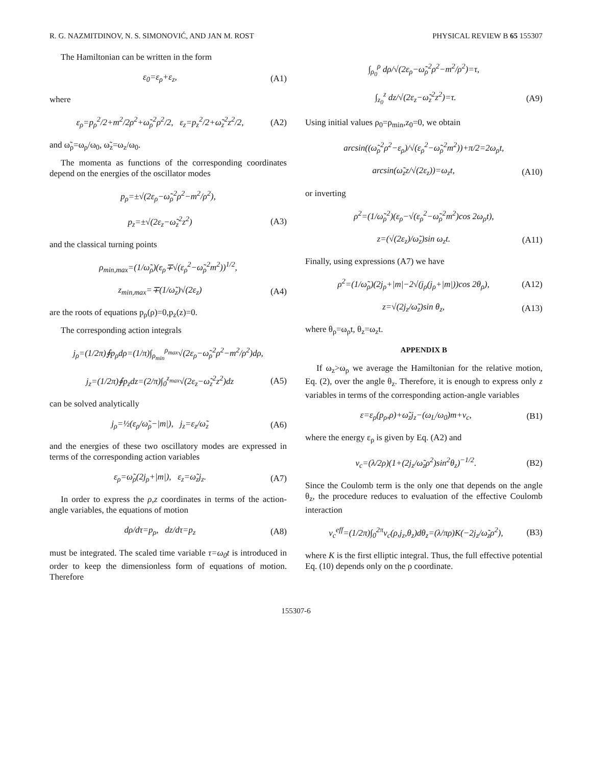R. G. NAZMITDINOV, N. S. SIMONOVIĆ, AND JAN M. ROST PHYSICAL REVIEW B 65 155307
The Hamiltonian can be written in the form
ε<sub>0</sub>=ε<sub>ρ</sub>+ε<sub>z</sub>, (A1)
where
ε<sub>ρ</sub>=p<sub>ρ</sub><sup>2</sup>/2+m<sup>2</sup>/2ρ<sup>2</sup>+ω̃<sub>ρ</sub><sup>2</sup>ρ<sup>2</sup>/2, ε<sub>z</sub>=p<sub>z</sub><sup>2</sup>/2+ω̃<sub>z</sub><sup>2</sup>z<sup>2</sup>/2, (A2)
and ω̃<sub>ρ</sub>=ω<sub>ρ</sub>/ω<sub>0</sub>, ω̃<sub>z</sub>=ω<sub>z</sub>/ω<sub>0</sub>.
The momenta as functions of the corresponding coordinates depend on the energies of the oscillator modes
p<sub>ρ</sub>=±√(2ε<sub>ρ</sub>−ω̃<sub>ρ</sub><sup>2</sup>ρ<sup>2</sup>−m<sup>2</sup>/ρ<sup>2</sup>),
p<sub>z</sub>=±√(2ε<sub>z</sub>−ω̃<sub>z</sub><sup>2</sup>z<sup>2</sup>) (A3)
and the classical turning points
ρ<sub>min,max</sub>=(1/ω̃<sub>ρ</sub>)(ε<sub>ρ</sub>∓√(ε<sub>ρ</sub><sup>2</sup>−ω̃<sub>ρ</sub><sup>2</sup>m<sup>2</sup>))<sup>1/2</sup>,
z<sub>min,max</sub>=∓(1/ω̃<sub>z</sub>)√(2ε<sub>z</sub>) (A4)
are the roots of equations p<sub>ρ</sub>(ρ)=0,p<sub>z</sub>(z)=0.
The corresponding action integrals
j<sub>ρ</sub>=(1/2π)∮p<sub>ρ</sub>dρ=(1/π)∫<sub>ρ<sub>min</sub></sub><sup>ρ<sub>max</sub></sup>√(2ε<sub>ρ</sub>−ω̃<sub>ρ</sub><sup>2</sup>ρ<sup>2</sup>−m<sup>2</sup>/ρ<sup>2</sup>)dρ,
j<sub>z</sub>=(1/2π)∮p<sub>z</sub>dz=(2/π)∫<sub>0</sub><sup>z<sub>max</sub></sup>√(2ε<sub>z</sub>−ω̃<sub>z</sub><sup>2</sup>z<sup>2</sup>)dz (A5)
can be solved analytically
j<sub>ρ</sub>=½(ε<sub>ρ</sub>/ω̃<sub>ρ</sub>−|m|), j<sub>z</sub>=ε<sub>z</sub>/ω̃<sub>z</sub> (A6)
and the energies of these two oscillatory modes are expressed in terms of the corresponding action variables
ε<sub>ρ</sub>=ω̃<sub>ρ</sub>(2j<sub>ρ</sub>+|m|), ε<sub>z</sub>=ω̃<sub>z</sub>j<sub>z</sub>. (A7)
In order to express the ρ,z coordinates in terms of the action-angle variables, the equations of motion
dρ/dτ=p<sub>ρ</sub>, dz/dτ=p<sub>z</sub> (A8)
must be integrated. The scaled time variable τ=ω<sub>0</sub>t is introduced in order to keep the dimensionless form of equations of motion. Therefore
∫<sub>ρ<sub>0</sub></sub><sup>ρ</sup> dρ/√(2ε<sub>ρ</sub>−ω̃<sub>ρ</sub><sup>2</sup>ρ<sup>2</sup>−m<sup>2</sup>/ρ<sup>2</sup>)=τ,
∫<sub>z<sub>0</sub></sub><sup>z</sup> dz/√(2ε<sub>z</sub>−ω̃<sub>z</sub><sup>2</sup>z<sup>2</sup>)=τ. (A9)
Using initial values ρ<sub>0</sub>=ρ<sub>min</sub>,z<sub>0</sub>=0, we obtain
arcsin((ω̃<sub>ρ</sub><sup>2</sup>ρ<sup>2</sup>−ε<sub>ρ</sub>)/√(ε<sub>ρ</sub><sup>2</sup>−ω̃<sub>ρ</sub><sup>2</sup>m<sup>2</sup>))+π/2=2ω<sub>ρ</sub>t,
arcsin(ω̃<sub>z</sub>z/√(2ε<sub>z</sub>))=ω<sub>z</sub>t, (A10)
or inverting
ρ<sup>2</sup>=(1/ω̃<sub>ρ</sub><sup>2</sup>)(ε<sub>ρ</sub>−√(ε<sub>ρ</sub><sup>2</sup>−ω̃<sub>ρ</sub><sup>2</sup>m<sup>2</sup>)cos 2ω<sub>ρ</sub>t),
z=(√(2ε<sub>z</sub>)/ω̃<sub>z</sub>)sin ω<sub>z</sub>t. (A11)
Finally, using expressions (A7) we have
ρ<sup>2</sup>=(1/ω̃<sub>ρ</sub>)(2j<sub>ρ</sub>+|m|−2√(j<sub>ρ</sub>(j<sub>ρ</sub>+|m|))cos 2θ<sub>ρ</sub>), (A12)
z=√(2j<sub>z</sub>/ω̃<sub>z</sub>)sin θ<sub>z</sub>, (A13)
where θ<sub>ρ</sub>=ω<sub>ρ</sub>t, θ<sub>z</sub>=ω<sub>z</sub>t.
APPENDIX B
If ω<sub>z</sub>>ω<sub>ρ</sub> we average the Hamiltonian for the relative motion, Eq. (2), over the angle θ<sub>z</sub>. Therefore, it is enough to express only z variables in terms of the corresponding action-angle variables
ε=ε<sub>ρ</sub>(p<sub>ρ</sub>,ρ)+ω̃<sub>z</sub>j<sub>z</sub>−(ω<sub>L</sub>/ω<sub>0</sub>)m+v<sub>c</sub>, (B1)
where the energy ε<sub>ρ</sub> is given by Eq. (A2) and
v<sub>c</sub>=(λ/2ρ)(1+(2j<sub>z</sub>/ω̃<sub>z</sub>ρ<sup>2</sup>)sin<sup>2</sup>θ<sub>z</sub>)<sup>−1/2</sup>. (B2)
Since the Coulomb term is the only one that depends on the angle θ<sub>z</sub>, the procedure reduces to evaluation of the effective Coulomb interaction
v<sub>c</sub><sup>eff</sup>=(1/2π)∫<sub>0</sub><sup>2π</sup>v<sub>c</sub>(ρ,j<sub>z</sub>,θ<sub>z</sub>)dθ<sub>z</sub>=(λ/πρ)K(−2j<sub>z</sub>/ω̃<sub>z</sub>ρ<sup>2</sup>), (B3)
where K is the first elliptic integral. Thus, the full effective potential Eq. (10) depends only on the ρ coordinate.
155307-6